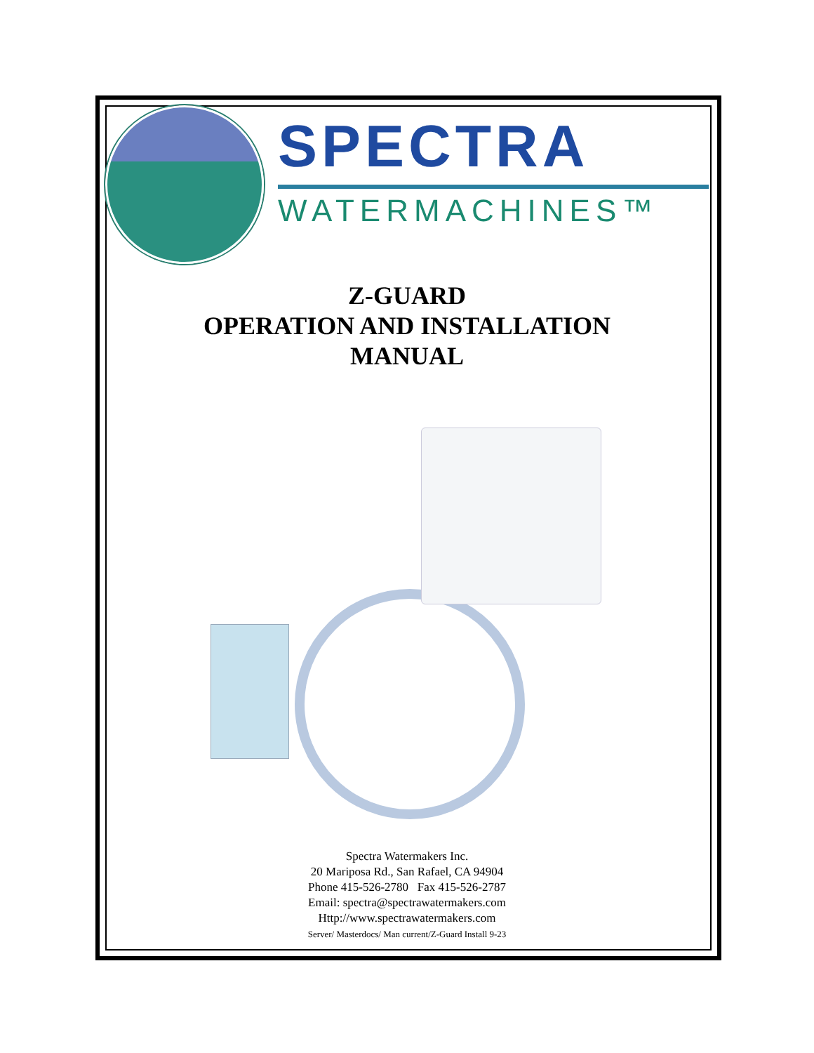SPECTRA
WATERMACHINES™
Z-GUARD
OPERATION AND INSTALLATION
MANUAL
Spectra Watermakers Inc.
20 Mariposa Rd., San Rafael, CA 94904
Phone 415-526-2780 Fax 415-526-2787
Email: spectra@spectrawatermakers.com
Http://www.spectrawatermakers.com
Server/ Masterdocs/ Man current/Z-Guard Install 9-23